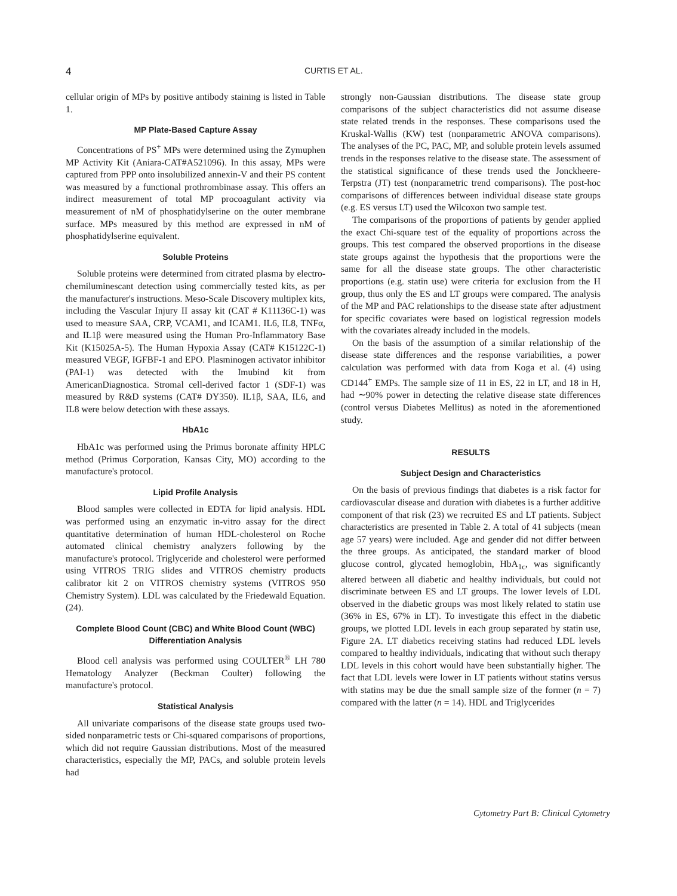4 CURTIS ET AL.
cellular origin of MPs by positive antibody staining is listed in Table 1.
MP Plate-Based Capture Assay
Concentrations of PS<sup>+</sup> MPs were determined using the Zymuphen MP Activity Kit (Aniara-CAT#A521096). In this assay, MPs were captured from PPP onto insolubilized annexin-V and their PS content was measured by a functional prothrombinase assay. This offers an indirect measurement of total MP procoagulant activity via measurement of nM of phosphatidylserine on the outer membrane surface. MPs measured by this method are expressed in nM of phosphatidylserine equivalent.
Soluble Proteins
Soluble proteins were determined from citrated plasma by electro-chemiluminescant detection using commercially tested kits, as per the manufacturer's instructions. Meso-Scale Discovery multiplex kits, including the Vascular Injury II assay kit (CAT # K11136C-1) was used to measure SAA, CRP, VCAM1, and ICAM1. IL6, IL8, TNFα, and IL1β were measured using the Human Pro-Inflammatory Base Kit (K15025A-5). The Human Hypoxia Assay (CAT# K15122C-1) measured VEGF, IGFBF-1 and EPO. Plasminogen activator inhibitor (PAI-1) was detected with the Imubind kit from AmericanDiagnostica. Stromal cell-derived factor 1 (SDF-1) was measured by R&D systems (CAT# DY350). IL1β, SAA, IL6, and IL8 were below detection with these assays.
HbA1c
HbA1c was performed using the Primus boronate affinity HPLC method (Primus Corporation, Kansas City, MO) according to the manufacture's protocol.
Lipid Profile Analysis
Blood samples were collected in EDTA for lipid analysis. HDL was performed using an enzymatic in-vitro assay for the direct quantitative determination of human HDL-cholesterol on Roche automated clinical chemistry analyzers following by the manufacture's protocol. Triglyceride and cholesterol were performed using VITROS TRIG slides and VITROS chemistry products calibrator kit 2 on VITROS chemistry systems (VITROS 950 Chemistry System). LDL was calculated by the Friedewald Equation. (24).
Complete Blood Count (CBC) and White Blood Count (WBC) Differentiation Analysis
Blood cell analysis was performed using COULTER<sup>®</sup> LH 780 Hematology Analyzer (Beckman Coulter) following the manufacture's protocol.
Statistical Analysis
All univariate comparisons of the disease state groups used two-sided nonparametric tests or Chi-squared comparisons of proportions, which did not require Gaussian distributions. Most of the measured characteristics, especially the MP, PACs, and soluble protein levels had
strongly non-Gaussian distributions. The disease state group comparisons of the subject characteristics did not assume disease state related trends in the responses. These comparisons used the Kruskal-Wallis (KW) test (nonparametric ANOVA comparisons). The analyses of the PC, PAC, MP, and soluble protein levels assumed trends in the responses relative to the disease state. The assessment of the statistical significance of these trends used the Jonckheere-Terpstra (JT) test (nonparametric trend comparisons). The post-hoc comparisons of differences between individual disease state groups (e.g. ES versus LT) used the Wilcoxon two sample test.
The comparisons of the proportions of patients by gender applied the exact Chi-square test of the equality of proportions across the groups. This test compared the observed proportions in the disease state groups against the hypothesis that the proportions were the same for all the disease state groups. The other characteristic proportions (e.g. statin use) were criteria for exclusion from the H group, thus only the ES and LT groups were compared. The analysis of the MP and PAC relationships to the disease state after adjustment for specific covariates were based on logistical regression models with the covariates already included in the models.
On the basis of the assumption of a similar relationship of the disease state differences and the response variabilities, a power calculation was performed with data from Koga et al. (4) using CD144<sup>+</sup> EMPs. The sample size of 11 in ES, 22 in LT, and 18 in H, had ∼90% power in detecting the relative disease state differences (control versus Diabetes Mellitus) as noted in the aforementioned study.
RESULTS
Subject Design and Characteristics
On the basis of previous findings that diabetes is a risk factor for cardiovascular disease and duration with diabetes is a further additive component of that risk (23) we recruited ES and LT patients. Subject characteristics are presented in Table 2. A total of 41 subjects (mean age 57 years) were included. Age and gender did not differ between the three groups. As anticipated, the standard marker of blood glucose control, glycated hemoglobin, HbA<sub>1c</sub>, was significantly altered between all diabetic and healthy individuals, but could not discriminate between ES and LT groups. The lower levels of LDL observed in the diabetic groups was most likely related to statin use (36% in ES, 67% in LT). To investigate this effect in the diabetic groups, we plotted LDL levels in each group separated by statin use, Figure 2A. LT diabetics receiving statins had reduced LDL levels compared to healthy individuals, indicating that without such therapy LDL levels in this cohort would have been substantially higher. The fact that LDL levels were lower in LT patients without statins versus with statins may be due the small sample size of the former (n = 7) compared with the latter (n = 14). HDL and Triglycerides
Cytometry Part B: Clinical Cytometry